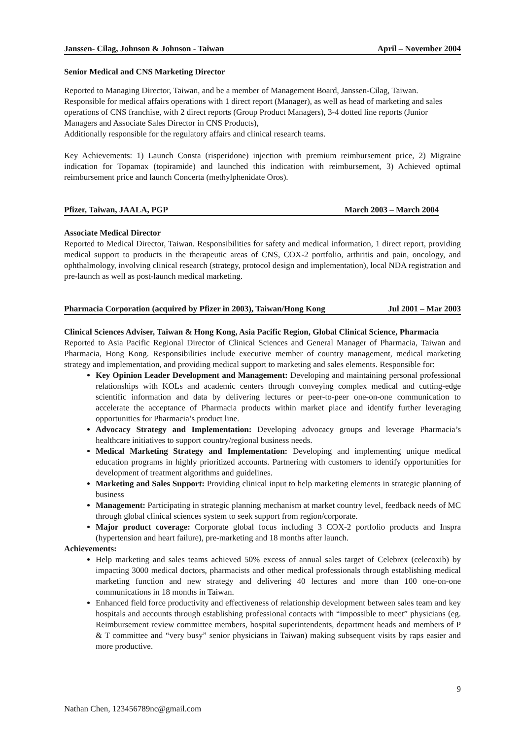Janssen- Cilag, Johnson & Johnson - Taiwan April – November 2004
Senior Medical and CNS Marketing Director
Reported to Managing Director, Taiwan, and be a member of Management Board, Janssen-Cilag, Taiwan. Responsible for medical affairs operations with 1 direct report (Manager), as well as head of marketing and sales operations of CNS franchise, with 2 direct reports (Group Product Managers), 3-4 dotted line reports (Junior Managers and Associate Sales Director in CNS Products),
Additionally responsible for the regulatory affairs and clinical research teams.
Key Achievements: 1) Launch Consta (risperidone) injection with premium reimbursement price, 2) Migraine indication for Topamax (topiramide) and launched this indication with reimbursement, 3) Achieved optimal reimbursement price and launch Concerta (methylphenidate Oros).
Pfizer, Taiwan, JAALA, PGP March 2003 – March 2004
Associate Medical Director
Reported to Medical Director, Taiwan. Responsibilities for safety and medical information, 1 direct report, providing medical support to products in the therapeutic areas of CNS, COX-2 portfolio, arthritis and pain, oncology, and ophthalmology, involving clinical research (strategy, protocol design and implementation), local NDA registration and pre-launch as well as post-launch medical marketing.
Pharmacia Corporation (acquired by Pfizer in 2003), Taiwan/Hong Kong Jul 2001 – Mar 2003
Clinical Sciences Adviser, Taiwan & Hong Kong, Asia Pacific Region, Global Clinical Science, Pharmacia
Reported to Asia Pacific Regional Director of Clinical Sciences and General Manager of Pharmacia, Taiwan and Pharmacia, Hong Kong. Responsibilities include executive member of country management, medical marketing strategy and implementation, and providing medical support to marketing and sales elements. Responsible for:
Key Opinion Leader Development and Management: Developing and maintaining personal professional relationships with KOLs and academic centers through conveying complex medical and cutting-edge scientific information and data by delivering lectures or peer-to-peer one-on-one communication to accelerate the acceptance of Pharmacia products within market place and identify further leveraging opportunities for Pharmacia’s product line.
Advocacy Strategy and Implementation: Developing advocacy groups and leverage Pharmacia’s healthcare initiatives to support country/regional business needs.
Medical Marketing Strategy and Implementation: Developing and implementing unique medical education programs in highly prioritized accounts. Partnering with customers to identify opportunities for development of treatment algorithms and guidelines.
Marketing and Sales Support: Providing clinical input to help marketing elements in strategic planning of business
Management: Participating in strategic planning mechanism at market country level, feedback needs of MC through global clinical sciences system to seek support from region/corporate.
Major product coverage: Corporate global focus including 3 COX-2 portfolio products and Inspra (hypertension and heart failure), pre-marketing and 18 months after launch.
Achievements:
Help marketing and sales teams achieved 50% excess of annual sales target of Celebrex (celecoxib) by impacting 3000 medical doctors, pharmacists and other medical professionals through establishing medical marketing function and new strategy and delivering 40 lectures and more than 100 one-on-one communications in 18 months in Taiwan.
Enhanced field force productivity and effectiveness of relationship development between sales team and key hospitals and accounts through establishing professional contacts with “impossible to meet” physicians (eg. Reimbursement review committee members, hospital superintendents, department heads and members of P & T committee and “very busy” senior physicians in Taiwan) making subsequent visits by raps easier and more productive.
9
Nathan Chen, 123456789nc@gmail.com